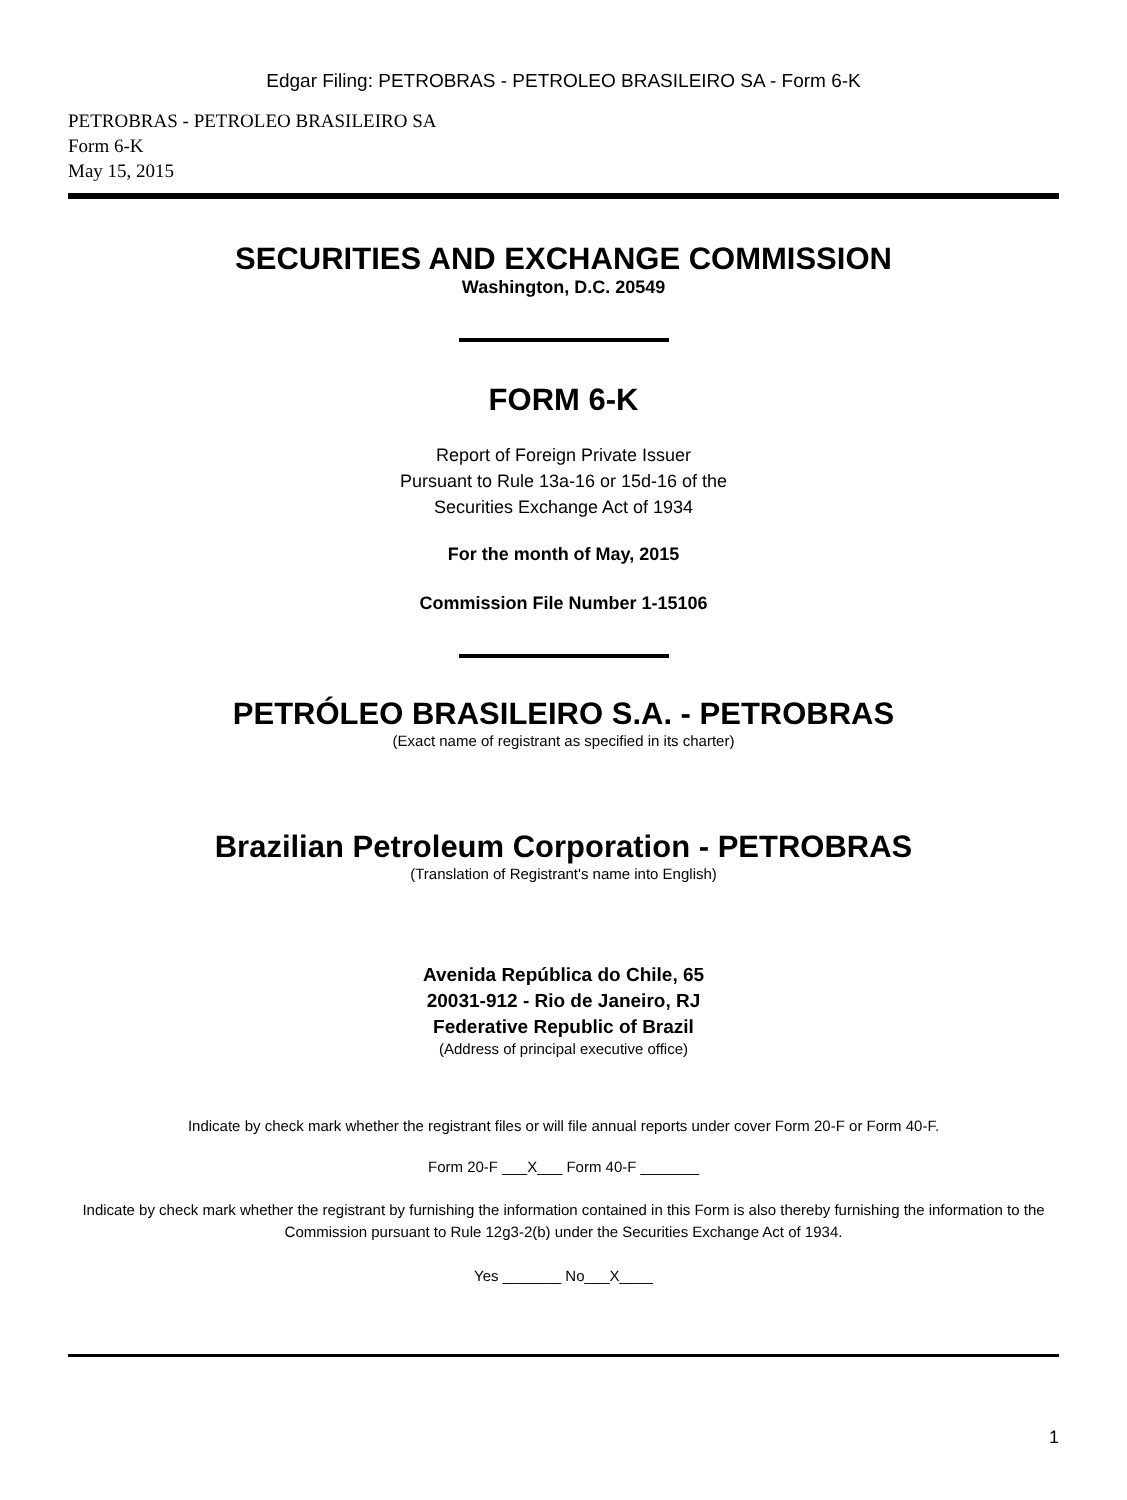Edgar Filing: PETROBRAS - PETROLEO BRASILEIRO SA - Form 6-K
PETROBRAS - PETROLEO BRASILEIRO SA
Form 6-K
May 15, 2015
SECURITIES AND EXCHANGE COMMISSION
Washington, D.C. 20549
FORM 6-K
Report of Foreign Private Issuer
Pursuant to Rule 13a-16 or 15d-16 of the
Securities Exchange Act of 1934
For the month of May, 2015
Commission File Number 1-15106
PETRÓLEO BRASILEIRO S.A. - PETROBRAS
(Exact name of registrant as specified in its charter)
Brazilian Petroleum Corporation - PETROBRAS
(Translation of Registrant's name into English)
Avenida República do Chile, 65
20031-912 - Rio de Janeiro, RJ
Federative Republic of Brazil
(Address of principal executive office)
Indicate by check mark whether the registrant files or will file annual reports under cover Form 20-F or Form 40-F.
Form 20-F ___X___ Form 40-F _______
Indicate by check mark whether the registrant by furnishing the information contained in this Form is also thereby furnishing the information to the Commission pursuant to Rule 12g3-2(b) under the Securities Exchange Act of 1934.
Yes _______ No___X____
1